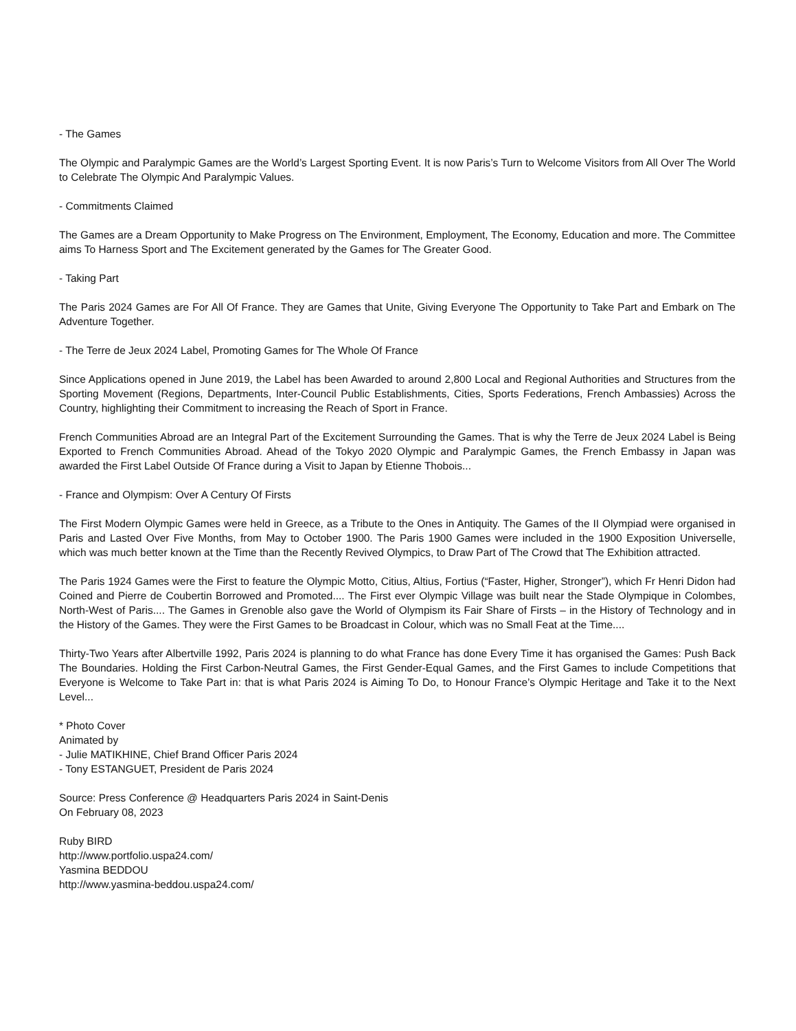- The Games
The Olympic and Paralympic Games are the World’s Largest Sporting Event. It is now Paris’s Turn to Welcome Visitors from All Over The World to Celebrate The Olympic And Paralympic Values.
- Commitments Claimed
The Games are a Dream Opportunity to Make Progress on The Environment, Employment, The Economy, Education and more. The Committee aims To Harness Sport and The Excitement generated by the Games for The Greater Good.
- Taking Part
The Paris 2024 Games are For All Of France. They are Games that Unite, Giving Everyone The Opportunity to Take Part and Embark on The Adventure Together.
- The Terre de Jeux 2024 Label, Promoting Games for The Whole Of France
Since Applications opened in June 2019, the Label has been Awarded to around 2,800 Local and Regional Authorities and Structures from the Sporting Movement (Regions, Departments, Inter-Council Public Establishments, Cities, Sports Federations, French Ambassies) Across the Country, highlighting their Commitment to increasing the Reach of Sport in France.
French Communities Abroad are an Integral Part of the Excitement Surrounding the Games. That is why the Terre de Jeux 2024 Label is Being Exported to French Communities Abroad. Ahead of the Tokyo 2020 Olympic and Paralympic Games, the French Embassy in Japan was awarded the First Label Outside Of France during a Visit to Japan by Etienne Thobois...
- France and Olympism: Over A Century Of Firsts
The First Modern Olympic Games were held in Greece, as a Tribute to the Ones in Antiquity. The Games of the II Olympiad were organised in Paris and Lasted Over Five Months, from May to October 1900. The Paris 1900 Games were included in the 1900 Exposition Universelle, which was much better known at the Time than the Recently Revived Olympics, to Draw Part of The Crowd that The Exhibition attracted.
The Paris 1924 Games were the First to feature the Olympic Motto, Citius, Altius, Fortius (“Faster, Higher, Stronger”), which Fr Henri Didon had Coined and Pierre de Coubertin Borrowed and Promoted.... The First ever Olympic Village was built near the Stade Olympique in Colombes, North-West of Paris.... The Games in Grenoble also gave the World of Olympism its Fair Share of Firsts – in the History of Technology and in the History of the Games. They were the First Games to be Broadcast in Colour, which was no Small Feat at the Time....
Thirty-Two Years after Albertville 1992, Paris 2024 is planning to do what France has done Every Time it has organised the Games: Push Back The Boundaries. Holding the First Carbon-Neutral Games, the First Gender-Equal Games, and the First Games to include Competitions that Everyone is Welcome to Take Part in: that is what Paris 2024 is Aiming To Do, to Honour France’s Olympic Heritage and Take it to the Next Level...
* Photo Cover
Animated by
- Julie MATIKHINE, Chief Brand Officer Paris 2024
- Tony ESTANGUET, President de Paris 2024
Source: Press Conference @ Headquarters Paris 2024 in Saint-Denis
On February 08, 2023
Ruby BIRD
http://www.portfolio.uspa24.com/
Yasmina BEDDOU
http://www.yasmina-beddou.uspa24.com/